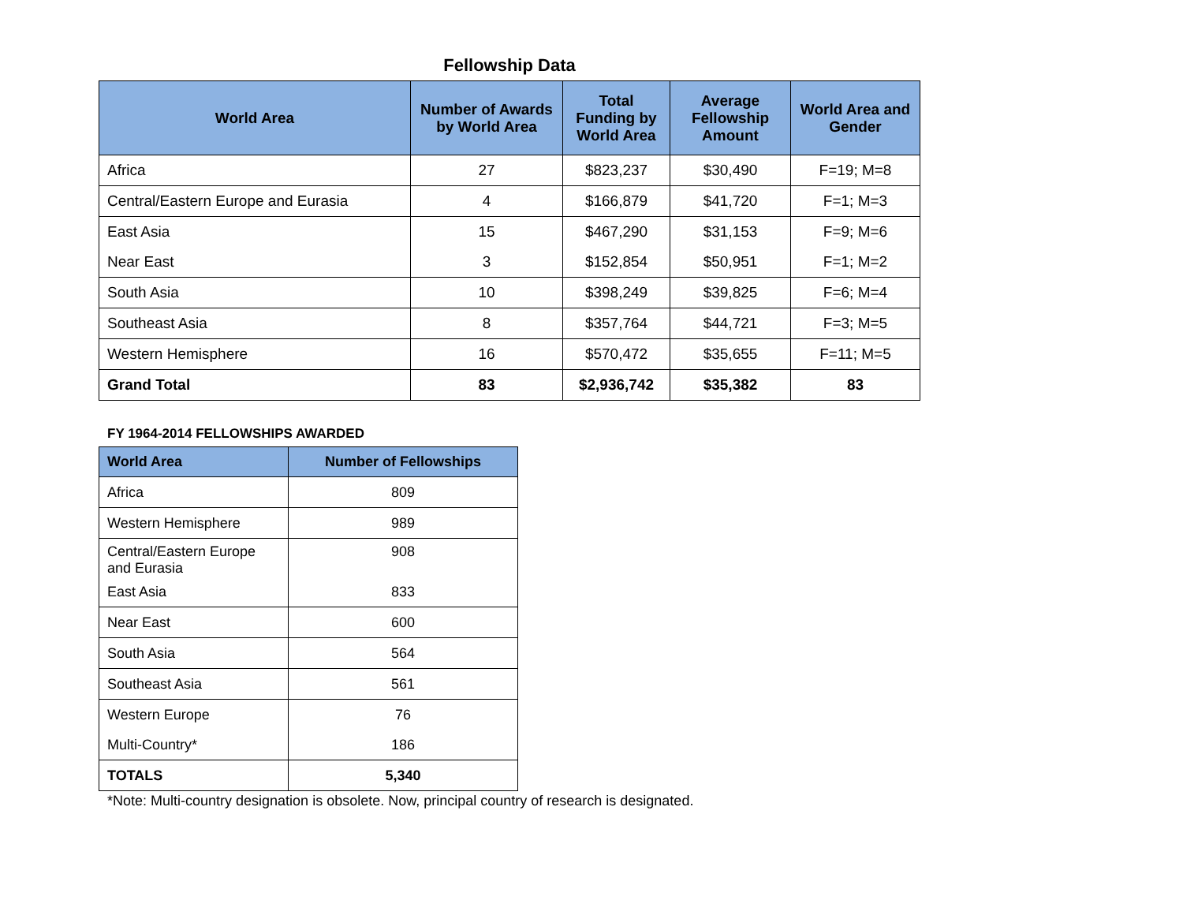Fellowship Data
| World Area | Number of Awards by World Area | Total Funding by World Area | Average Fellowship Amount | World Area and Gender |
| --- | --- | --- | --- | --- |
| Africa | 27 | $823,237 | $30,490 | F=19; M=8 |
| Central/Eastern Europe and Eurasia | 4 | $166,879 | $41,720 | F=1; M=3 |
| East Asia | 15 | $467,290 | $31,153 | F=9; M=6 |
| Near East | 3 | $152,854 | $50,951 | F=1; M=2 |
| South Asia | 10 | $398,249 | $39,825 | F=6; M=4 |
| Southeast Asia | 8 | $357,764 | $44,721 | F=3; M=5 |
| Western Hemisphere | 16 | $570,472 | $35,655 | F=11; M=5 |
| Grand Total | 83 | $2,936,742 | $35,382 | 83 |
FY 1964-2014 FELLOWSHIPS AWARDED
| World Area | Number of Fellowships |
| --- | --- |
| Africa | 809 |
| Western Hemisphere | 989 |
| Central/Eastern Europe and Eurasia | 908 |
| East Asia | 833 |
| Near East | 600 |
| South Asia | 564 |
| Southeast Asia | 561 |
| Western Europe | 76 |
| Multi-Country* | 186 |
| TOTALS | 5,340 |
*Note: Multi-country designation is obsolete. Now, principal country of research is designated.